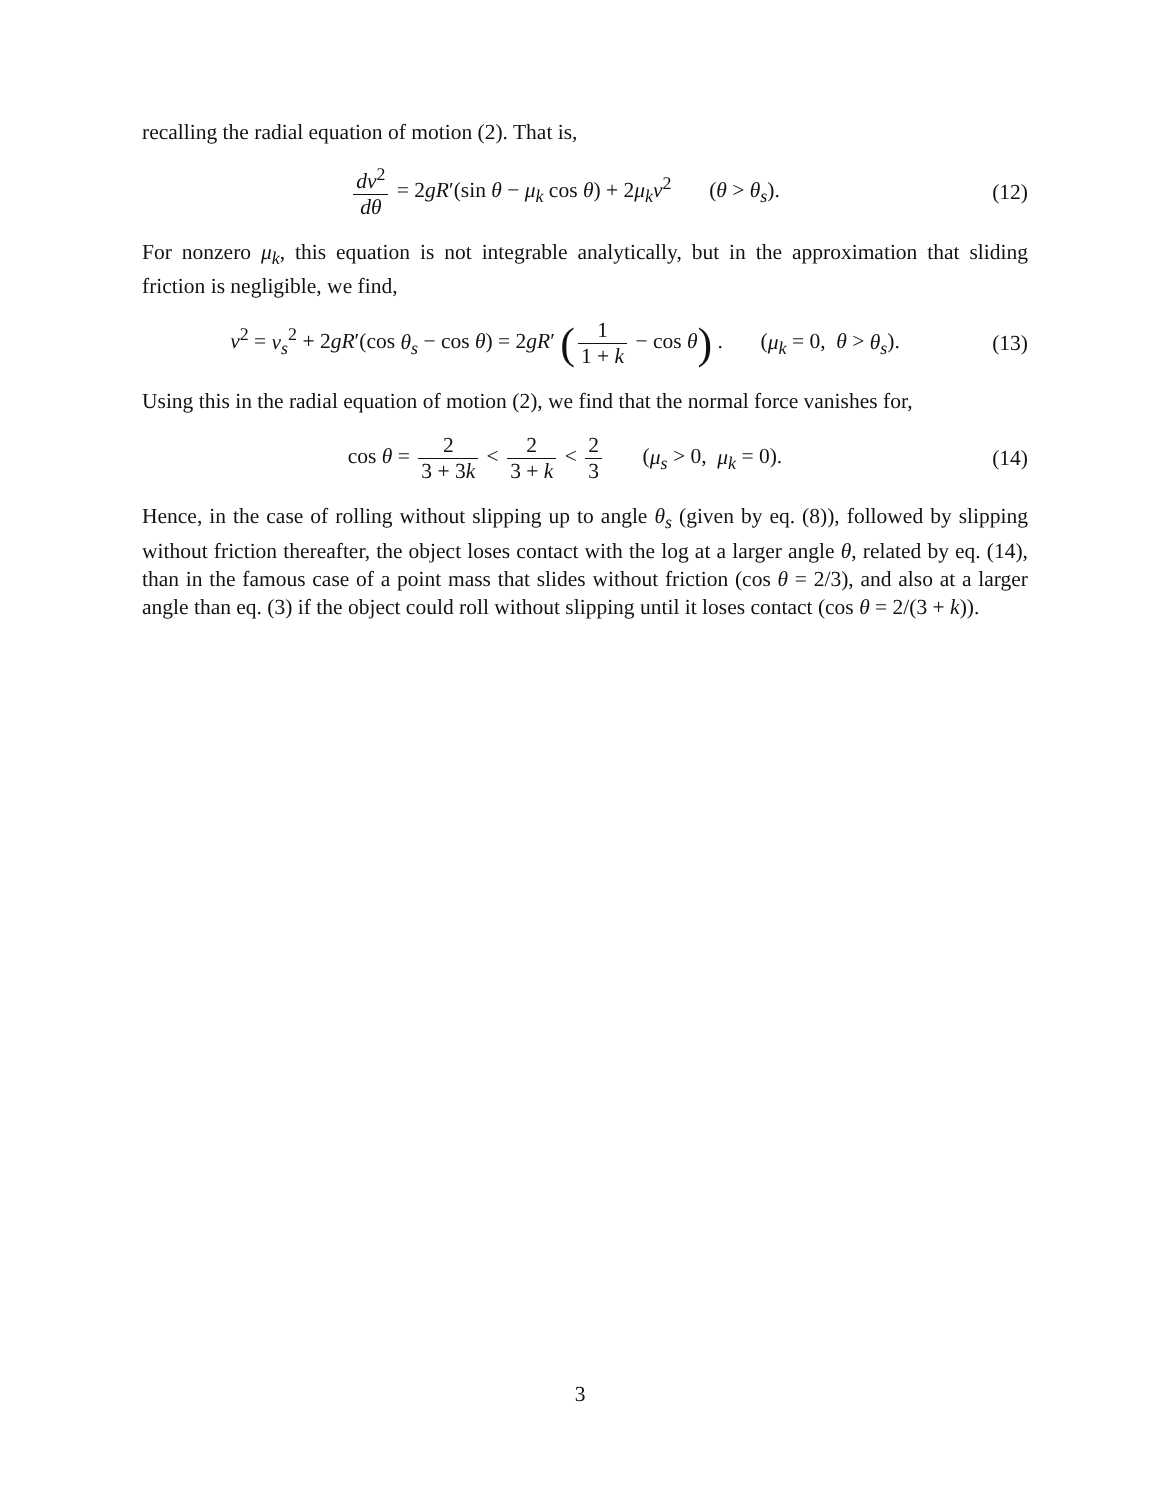recalling the radial equation of motion (2). That is,
dv<sup>2</sup> dθ = 2gR′(sin θ − μ<sub>k</sub> cos θ) + 2μ<sub>k</sub>v<sup>2</sup> (θ > θ<sub>s</sub>).
(12)
For nonzero μ<sub>k</sub>, this equation is not integrable analytically, but in the approximation that sliding friction is negligible, we find,
v<sup>2</sup> = v<sub>s</sub><sup>2</sup> + 2gR′(cos θ<sub>s</sub> − cos θ) = 2gR′ (1 1 + k − cos θ) . (μ<sub>k</sub> = 0, θ > θ<sub>s</sub>).
(13)
Using this in the radial equation of motion (2), we find that the normal force vanishes for,
cos θ = 2 3 + 3k < 2 3 + k < 2 3 (μ<sub>s</sub> > 0, μ<sub>k</sub> = 0).
(14)
Hence, in the case of rolling without slipping up to angle θ<sub>s</sub> (given by eq. (8)), followed by slipping without friction thereafter, the object loses contact with the log at a larger angle θ, related by eq. (14), than in the famous case of a point mass that slides without friction (cos θ = 2/3), and also at a larger angle than eq. (3) if the object could roll without slipping until it loses contact (cos θ = 2/(3 + k)).
3